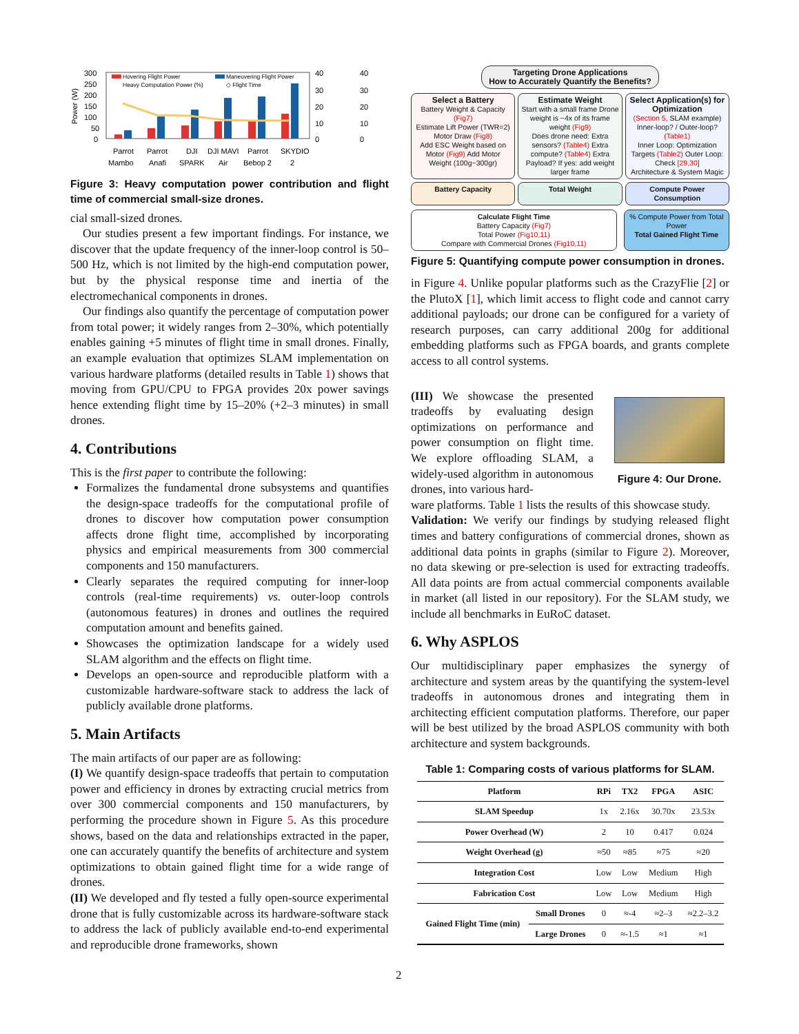300
250
200
150
100
50
0
Power (W)
Hovering Flight Power
Maneuvering Flight Power
Heavy Computation Power (%)
◇ Flight Time
Parrot
Parrot
DJI
DJI MAVI
Parrot
SKYDIO
Mambo
Anafi
SPARK
Air
Bebop 2
2
40
30
20
10
0
40
30
20
10
0
Figure 3: Heavy computation power contribution and flight time of commercial small-size drones.
cial small-sized drones.
Our studies present a few important findings. For instance, we discover that the update frequency of the inner-loop control is 50–500 Hz, which is not limited by the high-end computation power, but by the physical response time and inertia of the electromechanical components in drones.
Our findings also quantify the percentage of computation power from total power; it widely ranges from 2–30%, which potentially enables gaining +5 minutes of flight time in small drones. Finally, an example evaluation that optimizes SLAM implementation on various hardware platforms (detailed results in Table 1) shows that moving from GPU/CPU to FPGA provides 20x power savings hence extending flight time by 15–20% (+2–3 minutes) in small drones.
4. Contributions
This is the first paper to contribute the following:
Formalizes the fundamental drone subsystems and quantifies the design-space tradeoffs for the computational profile of drones to discover how computation power consumption affects drone flight time, accomplished by incorporating physics and empirical measurements from 300 commercial components and 150 manufacturers.
Clearly separates the required computing for inner-loop controls (real-time requirements) vs. outer-loop controls (autonomous features) in drones and outlines the required computation amount and benefits gained.
Showcases the optimization landscape for a widely used SLAM algorithm and the effects on flight time.
Develops an open-source and reproducible platform with a customizable hardware-software stack to address the lack of publicly available drone platforms.
5. Main Artifacts
The main artifacts of our paper are as following:
(I) We quantify design-space tradeoffs that pertain to computation power and efficiency in drones by extracting crucial metrics from over 300 commercial components and 150 manufacturers, by performing the procedure shown in Figure 5. As this procedure shows, based on the data and relationships extracted in the paper, one can accurately quantify the benefits of architecture and system optimizations to obtain gained flight time for a wide range of drones.
(II) We developed and fly tested a fully open-source experimental drone that is fully customizable across its hardware-software stack to address the lack of publicly available end-to-end experimental and reproducible drone frameworks, shown
Targeting Drone Applications
How to Accurately Quantify the Benefits?
Select a Battery
Battery Weight & Capacity (Fig7)
Estimate Lift Power (TWR=2) Motor Draw (Fig8)
Add ESC Weight based on Motor (Fig9) Add Motor Weight (100g−300gr)
Estimate Weight
Start with a small frame Drone weight is ~4x of its frame weight (Fig9)
Does drone need: Extra sensors? (Table4) Extra compute? (Table4) Extra Payload? If yes: add weight larger frame
Select Application(s) for Optimization
(Section 5, SLAM example)
Inner-loop? / Outer-loop? (Table1)
Inner Loop: Optimization Targets (Table2) Outer Loop: Check [29,30]
Architecture & System Magic
Battery Capacity
Total Weight
Compute Power Consumption
Calculate Flight Time
Battery Capacity (Fig7)
Total Power (Fig10,11)
Compare with Commercial Drones (Fig10,11)
% Compute Power from Total Power
Total Gained Flight Time
Figure 5: Quantifying compute power consumption in drones.
in Figure 4. Unlike popular platforms such as the CrazyFlie [2] or the PlutoX [1], which limit access to flight code and cannot carry additional payloads; our drone can be configured for a variety of research purposes, can carry additional 200g for additional embedding platforms such as FPGA boards, and grants complete access to all control systems.
(III) We showcase the presented tradeoffs by evaluating design optimizations on performance and power consumption on flight time. We explore offloading SLAM, a widely-used algorithm in autonomous drones, into various hard-
Figure 4: Our Drone.
ware platforms. Table 1 lists the results of this showcase study.
Validation: We verify our findings by studying released flight times and battery configurations of commercial drones, shown as additional data points in graphs (similar to Figure 2). Moreover, no data skewing or pre-selection is used for extracting tradeoffs. All data points are from actual commercial components available in market (all listed in our repository). For the SLAM study, we include all benchmarks in EuRoC dataset.
6. Why ASPLOS
Our multidisciplinary paper emphasizes the synergy of architecture and system areas by the quantifying the system-level tradeoffs in autonomous drones and integrating them in architecting efficient computation platforms. Therefore, our paper will be best utilized by the broad ASPLOS community with both architecture and system backgrounds.
Table 1: Comparing costs of various platforms for SLAM.
| Platform | | RPi | TX2 | FPGA | ASIC |
| --- | --- | --- | --- | --- | --- |
| SLAM Speedup | | 1x | 2.16x | 30.70x | 23.53x |
| Power Overhead (W) | | 2 | 10 | 0.417 | 0.024 |
| Weight Overhead (g) | | ≈50 | ≈85 | ≈75 | ≈20 |
| Integration Cost | | Low | Low | Medium | High |
| Fabrication Cost | | Low | Low | Medium | High |
| Gained Flight Time (min) | Small Drones | 0 | ≈-4 | ≈2–3 | ≈2.2–3.2 |
| | Large Drones | 0 | ≈-1.5 | ≈1 | ≈1 |
2